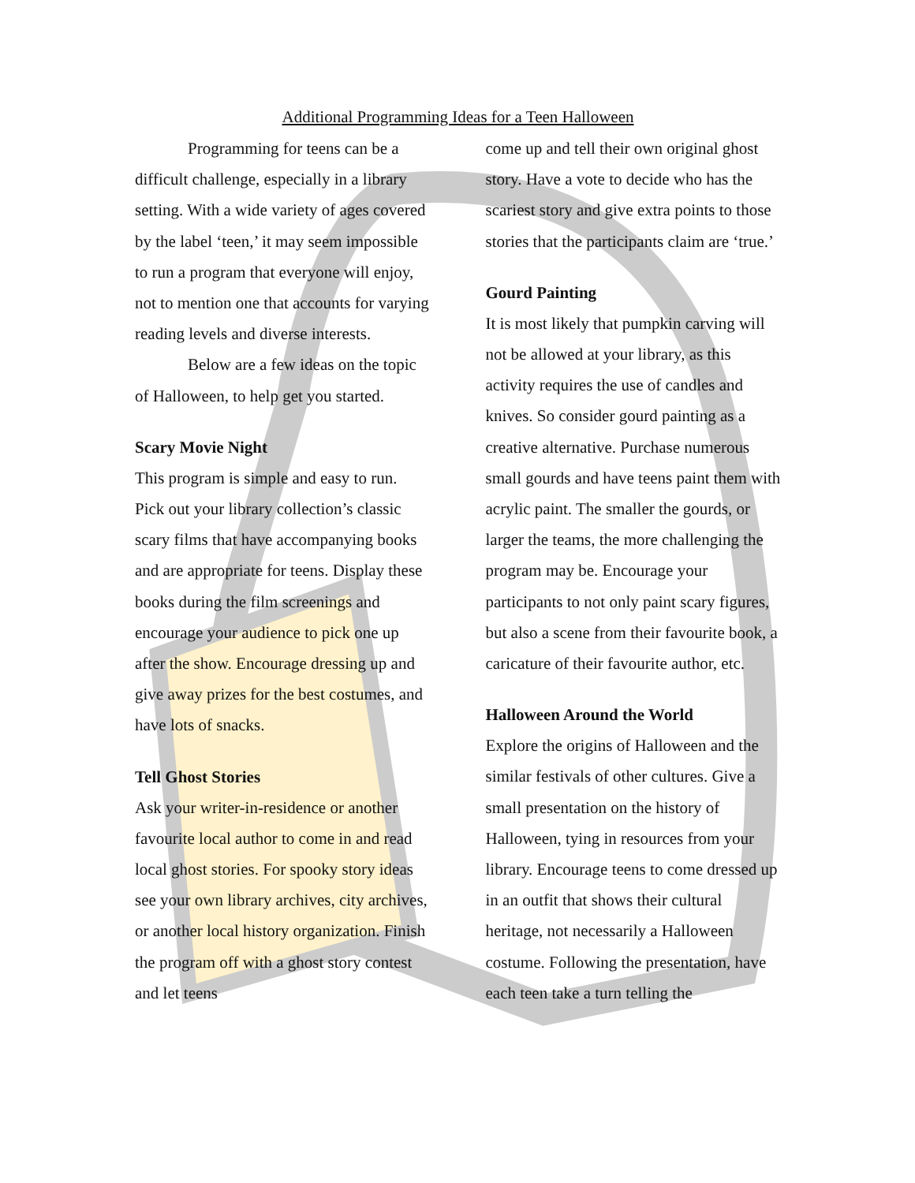Additional Programming Ideas for a Teen Halloween
Programming for teens can be a difficult challenge, especially in a library setting. With a wide variety of ages covered by the label ‘teen,’ it may seem impossible to run a program that everyone will enjoy, not to mention one that accounts for varying reading levels and diverse interests.
Below are a few ideas on the topic of Halloween, to help get you started.
Scary Movie Night
This program is simple and easy to run. Pick out your library collection’s classic scary films that have accompanying books and are appropriate for teens. Display these books during the film screenings and encourage your audience to pick one up after the show. Encourage dressing up and give away prizes for the best costumes, and have lots of snacks.
Tell Ghost Stories
Ask your writer-in-residence or another favourite local author to come in and read local ghost stories. For spooky story ideas see your own library archives, city archives, or another local history organization. Finish the program off with a ghost story contest and let teens
come up and tell their own original ghost story. Have a vote to decide who has the scariest story and give extra points to those stories that the participants claim are ‘true.’
Gourd Painting
It is most likely that pumpkin carving will not be allowed at your library, as this activity requires the use of candles and knives. So consider gourd painting as a creative alternative. Purchase numerous small gourds and have teens paint them with acrylic paint. The smaller the gourds, or larger the teams, the more challenging the program may be. Encourage your participants to not only paint scary figures, but also a scene from their favourite book, a caricature of their favourite author, etc.
Halloween Around the World
Explore the origins of Halloween and the similar festivals of other cultures. Give a small presentation on the history of Halloween, tying in resources from your library. Encourage teens to come dressed up in an outfit that shows their cultural heritage, not necessarily a Halloween costume. Following the presentation, have each teen take a turn telling the